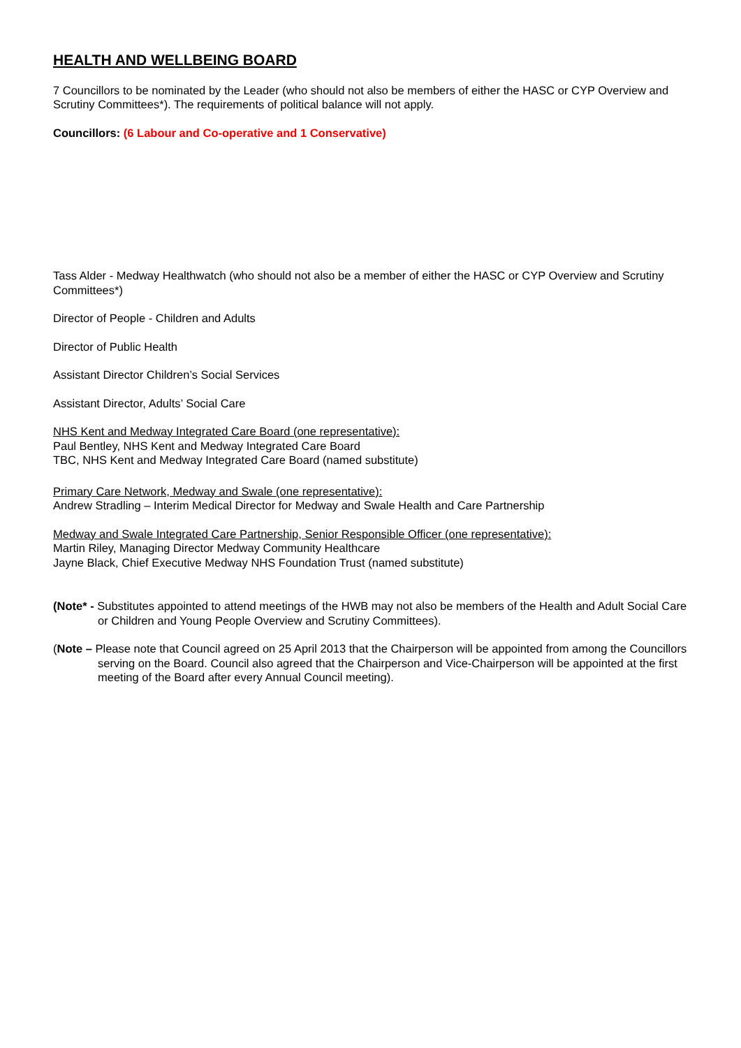HEALTH AND WELLBEING BOARD
7 Councillors to be nominated by the Leader (who should not also be members of either the HASC or CYP Overview and Scrutiny Committees*). The requirements of political balance will not apply.
Councillors: (6 Labour and Co-operative and 1 Conservative)
Tass Alder - Medway Healthwatch (who should not also be a member of either the HASC or CYP Overview and Scrutiny Committees*)
Director of People - Children and Adults
Director of Public Health
Assistant Director Children’s Social Services
Assistant Director, Adults’ Social Care
NHS Kent and Medway Integrated Care Board (one representative):
Paul Bentley, NHS Kent and Medway Integrated Care Board
TBC, NHS Kent and Medway Integrated Care Board (named substitute)
Primary Care Network, Medway and Swale (one representative):
Andrew Stradling – Interim Medical Director for Medway and Swale Health and Care Partnership
Medway and Swale Integrated Care Partnership, Senior Responsible Officer (one representative):
Martin Riley, Managing Director Medway Community Healthcare
Jayne Black, Chief Executive Medway NHS Foundation Trust (named substitute)
(Note* - Substitutes appointed to attend meetings of the HWB may not also be members of the Health and Adult Social Care or Children and Young People Overview and Scrutiny Committees).
(Note – Please note that Council agreed on 25 April 2013 that the Chairperson will be appointed from among the Councillors serving on the Board. Council also agreed that the Chairperson and Vice-Chairperson will be appointed at the first meeting of the Board after every Annual Council meeting).